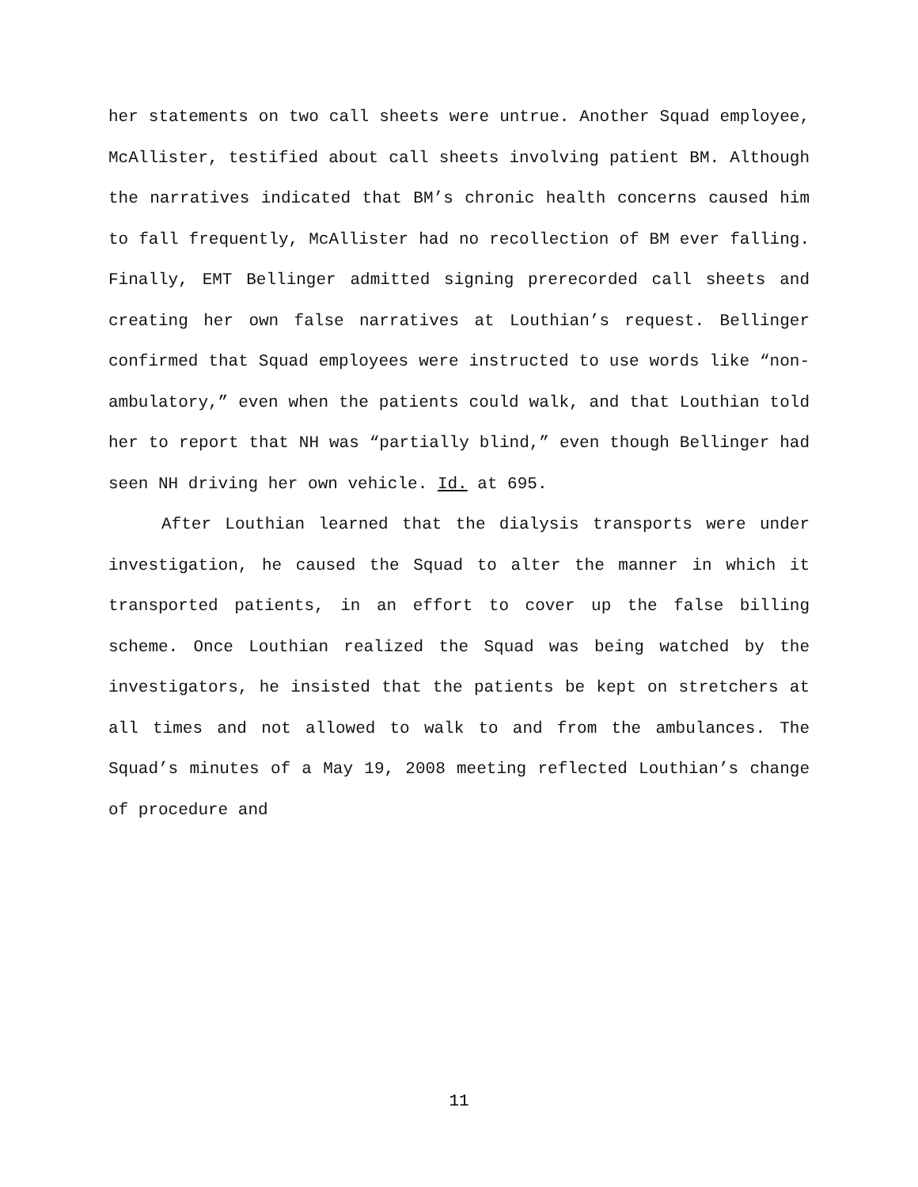her statements on two call sheets were untrue. Another Squad employee, McAllister, testified about call sheets involving patient BM. Although the narratives indicated that BM’s chronic health concerns caused him to fall frequently, McAllister had no recollection of BM ever falling. Finally, EMT Bellinger admitted signing prerecorded call sheets and creating her own false narratives at Louthian’s request. Bellinger confirmed that Squad employees were instructed to use words like “non-ambulatory,” even when the patients could walk, and that Louthian told her to report that NH was “partially blind,” even though Bellinger had seen NH driving her own vehicle. Id. at 695.
After Louthian learned that the dialysis transports were under investigation, he caused the Squad to alter the manner in which it transported patients, in an effort to cover up the false billing scheme. Once Louthian realized the Squad was being watched by the investigators, he insisted that the patients be kept on stretchers at all times and not allowed to walk to and from the ambulances. The Squad’s minutes of a May 19, 2008 meeting reflected Louthian’s change of procedure and
11